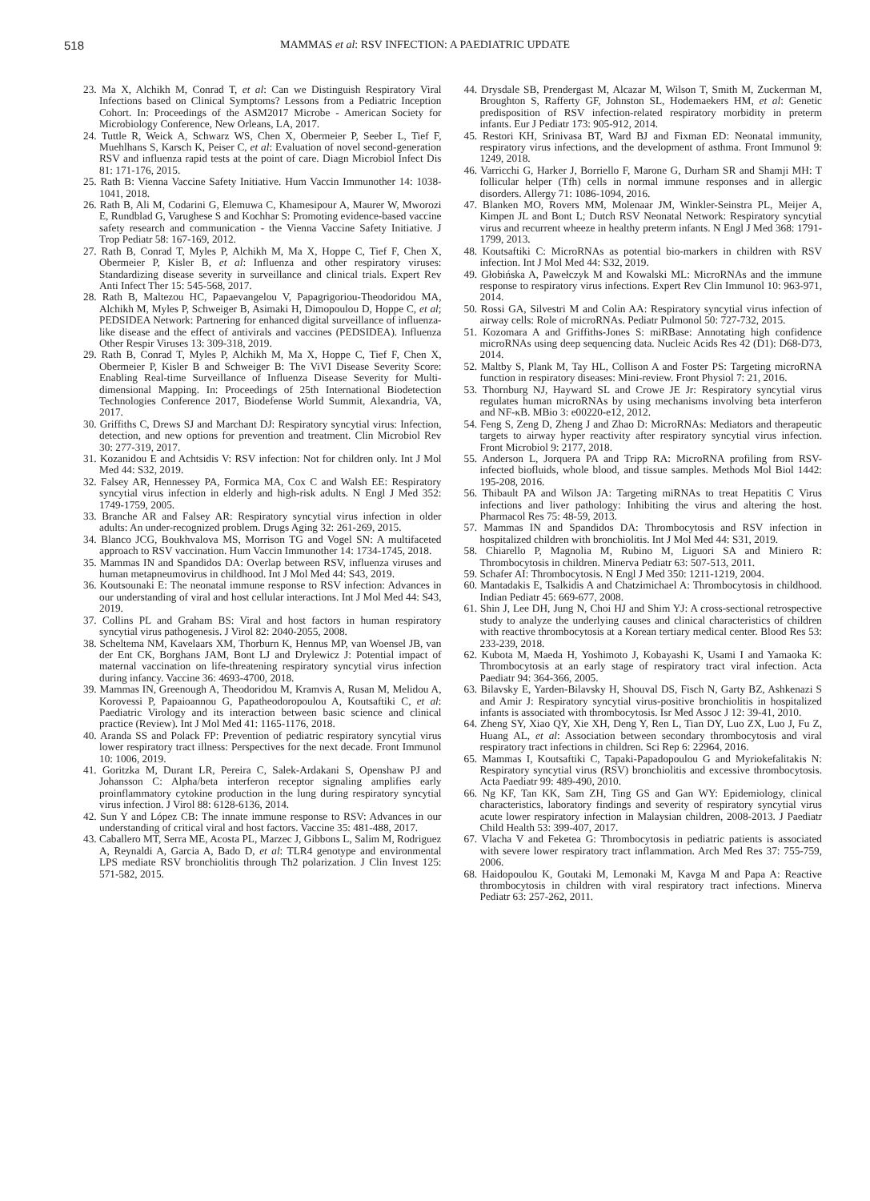518 MAMMAS et al: RSV INFECTION: A PAEDIATRIC UPDATE
23. Ma X, Alchikh M, Conrad T, et al: Can we Distinguish Respiratory Viral Infections based on Clinical Symptoms? Lessons from a Pediatric Inception Cohort. In: Proceedings of the ASM2017 Microbe - American Society for Microbiology Conference, New Orleans, LA, 2017.
24. Tuttle R, Weick A, Schwarz WS, Chen X, Obermeier P, Seeber L, Tief F, Muehlhans S, Karsch K, Peiser C, et al: Evaluation of novel second-generation RSV and influenza rapid tests at the point of care. Diagn Microbiol Infect Dis 81: 171-176, 2015.
25. Rath B: Vienna Vaccine Safety Initiative. Hum Vaccin Immunother 14: 1038-1041, 2018.
26. Rath B, Ali M, Codarini G, Elemuwa C, Khamesipour A, Maurer W, Mworozi E, Rundblad G, Varughese S and Kochhar S: Promoting evidence-based vaccine safety research and communication - the Vienna Vaccine Safety Initiative. J Trop Pediatr 58: 167-169, 2012.
27. Rath B, Conrad T, Myles P, Alchikh M, Ma X, Hoppe C, Tief F, Chen X, Obermeier P, Kisler B, et al: Influenza and other respiratory viruses: Standardizing disease severity in surveillance and clinical trials. Expert Rev Anti Infect Ther 15: 545-568, 2017.
28. Rath B, Maltezou HC, Papaevangelou V, Papagrigoriou-Theodoridou MA, Alchikh M, Myles P, Schweiger B, Asimaki H, Dimopoulou D, Hoppe C, et al; PEDSIDEA Network: Partnering for enhanced digital surveillance of influenza-like disease and the effect of antivirals and vaccines (PEDSIDEA). Influenza Other Respir Viruses 13: 309-318, 2019.
29. Rath B, Conrad T, Myles P, Alchikh M, Ma X, Hoppe C, Tief F, Chen X, Obermeier P, Kisler B and Schweiger B: The ViVI Disease Severity Score: Enabling Real-time Surveillance of Influenza Disease Severity for Multi-dimensional Mapping. In: Proceedings of 25th International Biodetection Technologies Conference 2017, Biodefense World Summit, Alexandria, VA, 2017.
30. Griffiths C, Drews SJ and Marchant DJ: Respiratory syncytial virus: Infection, detection, and new options for prevention and treatment. Clin Microbiol Rev 30: 277-319, 2017.
31. Kozanidou E and Achtsidis V: RSV infection: Not for children only. Int J Mol Med 44: S32, 2019.
32. Falsey AR, Hennessey PA, Formica MA, Cox C and Walsh EE: Respiratory syncytial virus infection in elderly and high-risk adults. N Engl J Med 352: 1749-1759, 2005.
33. Branche AR and Falsey AR: Respiratory syncytial virus infection in older adults: An under-recognized problem. Drugs Aging 32: 261-269, 2015.
34. Blanco JCG, Boukhvalova MS, Morrison TG and Vogel SN: A multifaceted approach to RSV vaccination. Hum Vaccin Immunother 14: 1734-1745, 2018.
35. Mammas IN and Spandidos DA: Overlap between RSV, influenza viruses and human metapneumovirus in childhood. Int J Mol Med 44: S43, 2019.
36. Koutsounaki E: The neonatal immune response to RSV infection: Advances in our understanding of viral and host cellular interactions. Int J Mol Med 44: S43, 2019.
37. Collins PL and Graham BS: Viral and host factors in human respiratory syncytial virus pathogenesis. J Virol 82: 2040-2055, 2008.
38. Scheltema NM, Kavelaars XM, Thorburn K, Hennus MP, van Woensel JB, van der Ent CK, Borghans JAM, Bont LJ and Drylewicz J: Potential impact of maternal vaccination on life-threatening respiratory syncytial virus infection during infancy. Vaccine 36: 4693-4700, 2018.
39. Mammas IN, Greenough A, Theodoridou M, Kramvis A, Rusan M, Melidou A, Korovessi P, Papaioannou G, Papatheodoropoulou A, Koutsaftiki C, et al: Paediatric Virology and its interaction between basic science and clinical practice (Review). Int J Mol Med 41: 1165-1176, 2018.
40. Aranda SS and Polack FP: Prevention of pediatric respiratory syncytial virus lower respiratory tract illness: Perspectives for the next decade. Front Immunol 10: 1006, 2019.
41. Goritzka M, Durant LR, Pereira C, Salek-Ardakani S, Openshaw PJ and Johansson C: Alpha/beta interferon receptor signaling amplifies early proinflammatory cytokine production in the lung during respiratory syncytial virus infection. J Virol 88: 6128-6136, 2014.
42. Sun Y and López CB: The innate immune response to RSV: Advances in our understanding of critical viral and host factors. Vaccine 35: 481-488, 2017.
43. Caballero MT, Serra ME, Acosta PL, Marzec J, Gibbons L, Salim M, Rodriguez A, Reynaldi A, Garcia A, Bado D, et al: TLR4 genotype and environmental LPS mediate RSV bronchiolitis through Th2 polarization. J Clin Invest 125: 571-582, 2015.
44. Drysdale SB, Prendergast M, Alcazar M, Wilson T, Smith M, Zuckerman M, Broughton S, Rafferty GF, Johnston SL, Hodemaekers HM, et al: Genetic predisposition of RSV infection-related respiratory morbidity in preterm infants. Eur J Pediatr 173: 905-912, 2014.
45. Restori KH, Srinivasa BT, Ward BJ and Fixman ED: Neonatal immunity, respiratory virus infections, and the development of asthma. Front Immunol 9: 1249, 2018.
46. Varricchi G, Harker J, Borriello F, Marone G, Durham SR and Shamji MH: T follicular helper (Tfh) cells in normal immune responses and in allergic disorders. Allergy 71: 1086-1094, 2016.
47. Blanken MO, Rovers MM, Molenaar JM, Winkler-Seinstra PL, Meijer A, Kimpen JL and Bont L; Dutch RSV Neonatal Network: Respiratory syncytial virus and recurrent wheeze in healthy preterm infants. N Engl J Med 368: 1791-1799, 2013.
48. Koutsaftiki C: MicroRNAs as potential bio-markers in children with RSV infection. Int J Mol Med 44: S32, 2019.
49. Głobińska A, Pawełczyk M and Kowalski ML: MicroRNAs and the immune response to respiratory virus infections. Expert Rev Clin Immunol 10: 963-971, 2014.
50. Rossi GA, Silvestri M and Colin AA: Respiratory syncytial virus infection of airway cells: Role of microRNAs. Pediatr Pulmonol 50: 727-732, 2015.
51. Kozomara A and Griffiths-Jones S: miRBase: Annotating high confidence microRNAs using deep sequencing data. Nucleic Acids Res 42 (D1): D68-D73, 2014.
52. Maltby S, Plank M, Tay HL, Collison A and Foster PS: Targeting microRNA function in respiratory diseases: Mini-review. Front Physiol 7: 21, 2016.
53. Thornburg NJ, Hayward SL and Crowe JE Jr: Respiratory syncytial virus regulates human microRNAs by using mechanisms involving beta interferon and NF-κB. MBio 3: e00220-e12, 2012.
54. Feng S, Zeng D, Zheng J and Zhao D: MicroRNAs: Mediators and therapeutic targets to airway hyper reactivity after respiratory syncytial virus infection. Front Microbiol 9: 2177, 2018.
55. Anderson L, Jorquera PA and Tripp RA: MicroRNA profiling from RSV-infected biofluids, whole blood, and tissue samples. Methods Mol Biol 1442: 195-208, 2016.
56. Thibault PA and Wilson JA: Targeting miRNAs to treat Hepatitis C Virus infections and liver pathology: Inhibiting the virus and altering the host. Pharmacol Res 75: 48-59, 2013.
57. Mammas IN and Spandidos DA: Thrombocytosis and RSV infection in hospitalized children with bronchiolitis. Int J Mol Med 44: S31, 2019.
58. Chiarello P, Magnolia M, Rubino M, Liguori SA and Miniero R: Thrombocytosis in children. Minerva Pediatr 63: 507-513, 2011.
59. Schafer AI: Thrombocytosis. N Engl J Med 350: 1211-1219, 2004.
60. Mantadakis E, Tsalkidis A and Chatzimichael A: Thrombocytosis in childhood. Indian Pediatr 45: 669-677, 2008.
61. Shin J, Lee DH, Jung N, Choi HJ and Shim YJ: A cross-sectional retrospective study to analyze the underlying causes and clinical characteristics of children with reactive thrombocytosis at a Korean tertiary medical center. Blood Res 53: 233-239, 2018.
62. Kubota M, Maeda H, Yoshimoto J, Kobayashi K, Usami I and Yamaoka K: Thrombocytosis at an early stage of respiratory tract viral infection. Acta Paediatr 94: 364-366, 2005.
63. Bilavsky E, Yarden-Bilavsky H, Shouval DS, Fisch N, Garty BZ, Ashkenazi S and Amir J: Respiratory syncytial virus-positive bronchiolitis in hospitalized infants is associated with thrombocytosis. Isr Med Assoc J 12: 39-41, 2010.
64. Zheng SY, Xiao QY, Xie XH, Deng Y, Ren L, Tian DY, Luo ZX, Luo J, Fu Z, Huang AL, et al: Association between secondary thrombocytosis and viral respiratory tract infections in children. Sci Rep 6: 22964, 2016.
65. Mammas I, Koutsaftiki C, Tapaki-Papadopoulou G and Myriokefalitakis N: Respiratory syncytial virus (RSV) bronchiolitis and excessive thrombocytosis. Acta Paediatr 99: 489-490, 2010.
66. Ng KF, Tan KK, Sam ZH, Ting GS and Gan WY: Epidemiology, clinical characteristics, laboratory findings and severity of respiratory syncytial virus acute lower respiratory infection in Malaysian children, 2008-2013. J Paediatr Child Health 53: 399-407, 2017.
67. Vlacha V and Feketea G: Thrombocytosis in pediatric patients is associated with severe lower respiratory tract inflammation. Arch Med Res 37: 755-759, 2006.
68. Haidopoulou K, Goutaki M, Lemonaki M, Kavga M and Papa A: Reactive thrombocytosis in children with viral respiratory tract infections. Minerva Pediatr 63: 257-262, 2011.